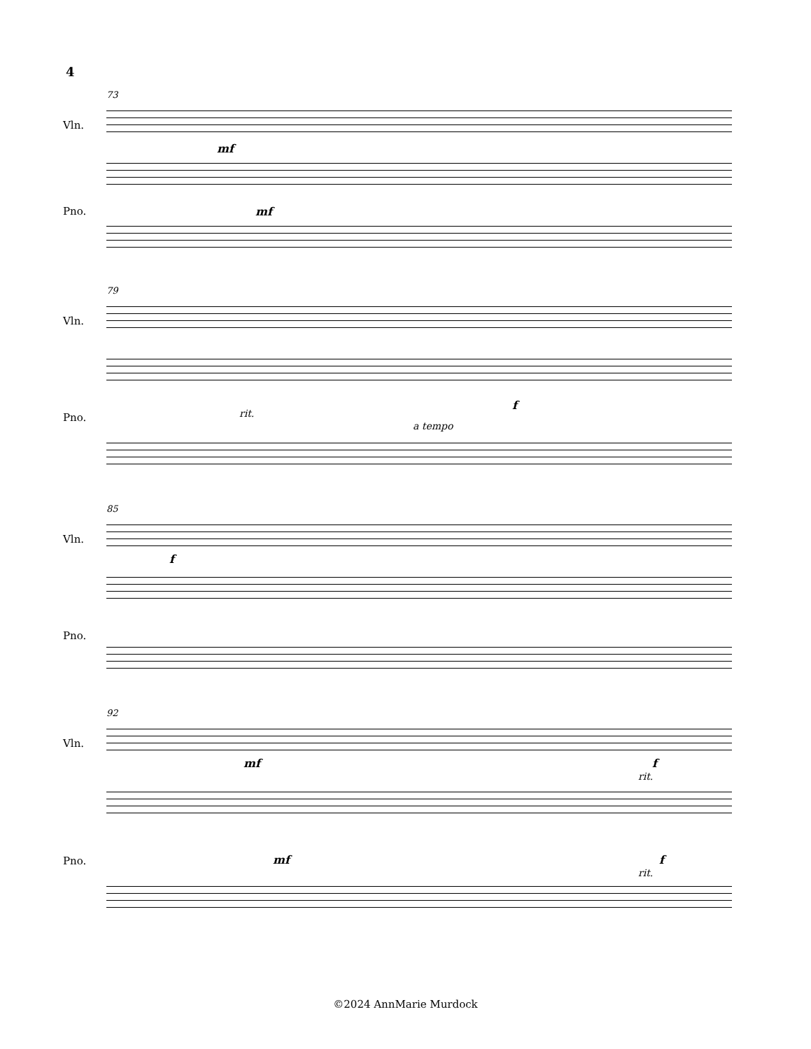4
73
Vln.
mf
Pno. mf
79
Vln.
Pno. rit.
f
a tempo
85
Vln.
f
Pno.
92
Vln.
mf f
rit.
Pno. mf f
rit.
©2024 AnnMarie Murdock